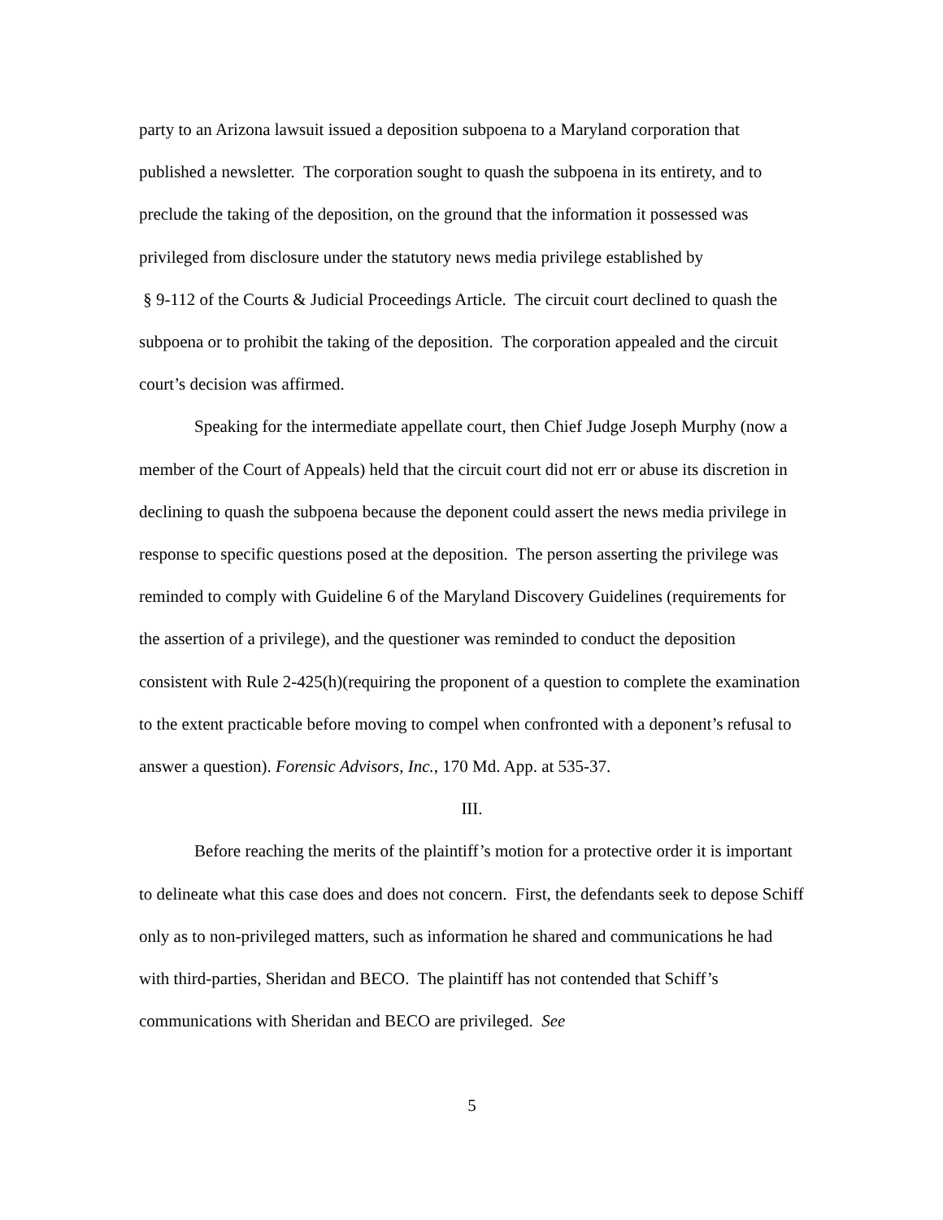party to an Arizona lawsuit issued a deposition subpoena to a Maryland corporation that published a newsletter. The corporation sought to quash the subpoena in its entirety, and to preclude the taking of the deposition, on the ground that the information it possessed was privileged from disclosure under the statutory news media privilege established by
§ 9-112 of the Courts & Judicial Proceedings Article. The circuit court declined to quash the subpoena or to prohibit the taking of the deposition. The corporation appealed and the circuit court’s decision was affirmed.
Speaking for the intermediate appellate court, then Chief Judge Joseph Murphy (now a member of the Court of Appeals) held that the circuit court did not err or abuse its discretion in declining to quash the subpoena because the deponent could assert the news media privilege in response to specific questions posed at the deposition. The person asserting the privilege was reminded to comply with Guideline 6 of the Maryland Discovery Guidelines (requirements for the assertion of a privilege), and the questioner was reminded to conduct the deposition consistent with Rule 2-425(h)(requiring the proponent of a question to complete the examination to the extent practicable before moving to compel when confronted with a deponent’s refusal to answer a question). Forensic Advisors, Inc., 170 Md. App. at 535-37.
III.
Before reaching the merits of the plaintiff’s motion for a protective order it is important to delineate what this case does and does not concern. First, the defendants seek to depose Schiff only as to non-privileged matters, such as information he shared and communications he had with third-parties, Sheridan and BECO. The plaintiff has not contended that Schiff’s communications with Sheridan and BECO are privileged. See
5